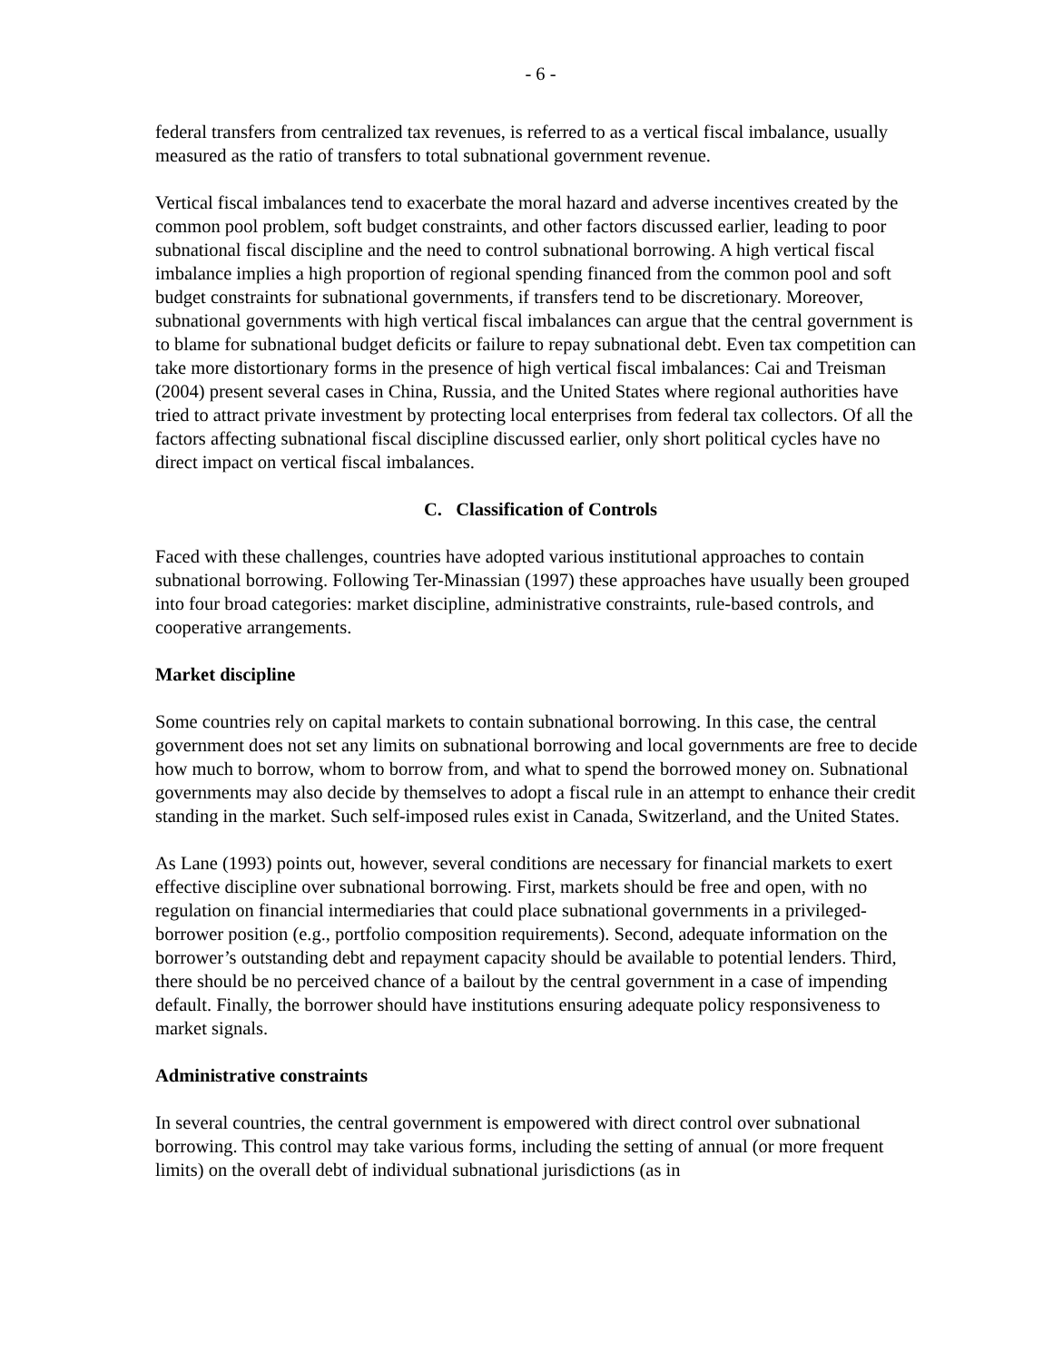- 6 -
federal transfers from centralized tax revenues, is referred to as a vertical fiscal imbalance, usually measured as the ratio of transfers to total subnational government revenue.
Vertical fiscal imbalances tend to exacerbate the moral hazard and adverse incentives created by the common pool problem, soft budget constraints, and other factors discussed earlier, leading to poor subnational fiscal discipline and the need to control subnational borrowing. A high vertical fiscal imbalance implies a high proportion of regional spending financed from the common pool and soft budget constraints for subnational governments, if transfers tend to be discretionary. Moreover, subnational governments with high vertical fiscal imbalances can argue that the central government is to blame for subnational budget deficits or failure to repay subnational debt. Even tax competition can take more distortionary forms in the presence of high vertical fiscal imbalances: Cai and Treisman (2004) present several cases in China, Russia, and the United States where regional authorities have tried to attract private investment by protecting local enterprises from federal tax collectors. Of all the factors affecting subnational fiscal discipline discussed earlier, only short political cycles have no direct impact on vertical fiscal imbalances.
C. Classification of Controls
Faced with these challenges, countries have adopted various institutional approaches to contain subnational borrowing. Following Ter-Minassian (1997) these approaches have usually been grouped into four broad categories: market discipline, administrative constraints, rule-based controls, and cooperative arrangements.
Market discipline
Some countries rely on capital markets to contain subnational borrowing. In this case, the central government does not set any limits on subnational borrowing and local governments are free to decide how much to borrow, whom to borrow from, and what to spend the borrowed money on. Subnational governments may also decide by themselves to adopt a fiscal rule in an attempt to enhance their credit standing in the market. Such self-imposed rules exist in Canada, Switzerland, and the United States.
As Lane (1993) points out, however, several conditions are necessary for financial markets to exert effective discipline over subnational borrowing. First, markets should be free and open, with no regulation on financial intermediaries that could place subnational governments in a privileged-borrower position (e.g., portfolio composition requirements). Second, adequate information on the borrower’s outstanding debt and repayment capacity should be available to potential lenders. Third, there should be no perceived chance of a bailout by the central government in a case of impending default. Finally, the borrower should have institutions ensuring adequate policy responsiveness to market signals.
Administrative constraints
In several countries, the central government is empowered with direct control over subnational borrowing. This control may take various forms, including the setting of annual (or more frequent limits) on the overall debt of individual subnational jurisdictions (as in